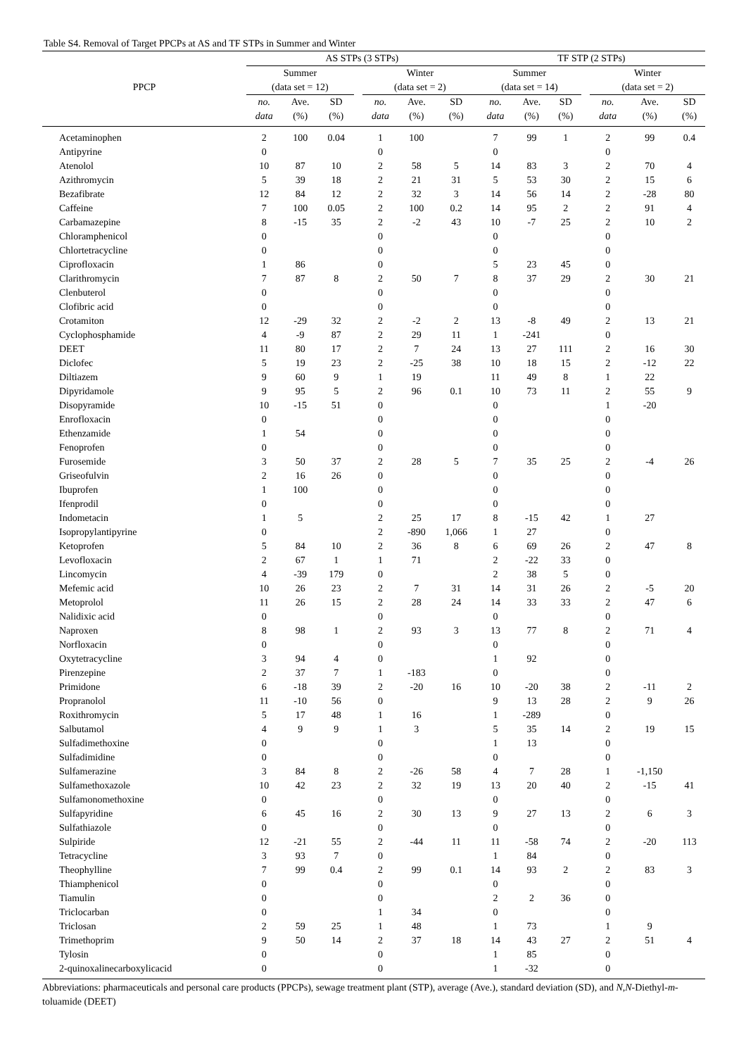Table S4. Removal of Target PPCPs at AS and TF STPs in Summer and Winter
| | AS STPs (3 STPs) | | | | | | | TF STP (2 STPs) | | | | | | |
| --- | --- | --- | --- | --- | --- | --- | --- | --- | --- | --- | --- | --- | --- | --- |
| | Summer | | | | Winter | | | Summer | | | | Winter | | |
| PPCP | (data set = 12) | | | | (data set = 2) | | | (data set = 14) | | | | (data set = 2) | | |
| | no. | Ave. | SD | | no. | Ave. | SD | no. | Ave. | SD | | no. | Ave. | SD |
| | data | (%) | (%) | | data | (%) | (%) | data | (%) | (%) | | data | (%) | (%) |
| Acetaminophen | 2 | 100 | 0.04 | | 1 | 100 | | 7 | 99 | 1 | | 2 | 99 | 0.4 |
| Antipyrine | 0 | | | | 0 | | | 0 | | | | 0 | | |
| Atenolol | 10 | 87 | 10 | | 2 | 58 | 5 | 14 | 83 | 3 | | 2 | 70 | 4 |
| Azithromycin | 5 | 39 | 18 | | 2 | 21 | 31 | 5 | 53 | 30 | | 2 | 15 | 6 |
| Bezafibrate | 12 | 84 | 12 | | 2 | 32 | 3 | 14 | 56 | 14 | | 2 | -28 | 80 |
| Caffeine | 7 | 100 | 0.05 | | 2 | 100 | 0.2 | 14 | 95 | 2 | | 2 | 91 | 4 |
| Carbamazepine | 8 | -15 | 35 | | 2 | -2 | 43 | 10 | -7 | 25 | | 2 | 10 | 2 |
| Chloramphenicol | 0 | | | | 0 | | | 0 | | | | 0 | | |
| Chlortetracycline | 0 | | | | 0 | | | 0 | | | | 0 | | |
| Ciprofloxacin | 1 | 86 | | | 0 | | | 5 | 23 | 45 | | 0 | | |
| Clarithromycin | 7 | 87 | 8 | | 2 | 50 | 7 | 8 | 37 | 29 | | 2 | 30 | 21 |
| Clenbuterol | 0 | | | | 0 | | | 0 | | | | 0 | | |
| Clofibric acid | 0 | | | | 0 | | | 0 | | | | 0 | | |
| Crotamiton | 12 | -29 | 32 | | 2 | -2 | 2 | 13 | -8 | 49 | | 2 | 13 | 21 |
| Cyclophosphamide | 4 | -9 | 87 | | 2 | 29 | 11 | 1 | -241 | | | 0 | | |
| DEET | 11 | 80 | 17 | | 2 | 7 | 24 | 13 | 27 | 111 | | 2 | 16 | 30 |
| Diclofec | 5 | 19 | 23 | | 2 | -25 | 38 | 10 | 18 | 15 | | 2 | -12 | 22 |
| Diltiazem | 9 | 60 | 9 | | 1 | 19 | | 11 | 49 | 8 | | 1 | 22 | |
| Dipyridamole | 9 | 95 | 5 | | 2 | 96 | 0.1 | 10 | 73 | 11 | | 2 | 55 | 9 |
| Disopyramide | 10 | -15 | 51 | | 0 | | | 0 | | | | 1 | -20 | |
| Enrofloxacin | 0 | | | | 0 | | | 0 | | | | 0 | | |
| Ethenzamide | 1 | 54 | | | 0 | | | 0 | | | | 0 | | |
| Fenoprofen | 0 | | | | 0 | | | 0 | | | | 0 | | |
| Furosemide | 3 | 50 | 37 | | 2 | 28 | 5 | 7 | 35 | 25 | | 2 | -4 | 26 |
| Griseofulvin | 2 | 16 | 26 | | 0 | | | 0 | | | | 0 | | |
| Ibuprofen | 1 | 100 | | | 0 | | | 0 | | | | 0 | | |
| Ifenprodil | 0 | | | | 0 | | | 0 | | | | 0 | | |
| Indometacin | 1 | 5 | | | 2 | 25 | 17 | 8 | -15 | 42 | | 1 | 27 | |
| Isopropylantipyrine | 0 | | | | 2 | -890 | 1,066 | 1 | 27 | | | 0 | | |
| Ketoprofen | 5 | 84 | 10 | | 2 | 36 | 8 | 6 | 69 | 26 | | 2 | 47 | 8 |
| Levofloxacin | 2 | 67 | 1 | | 1 | 71 | | 2 | -22 | 33 | | 0 | | |
| Lincomycin | 4 | -39 | 179 | | 0 | | | 2 | 38 | 5 | | 0 | | |
| Mefemic acid | 10 | 26 | 23 | | 2 | 7 | 31 | 14 | 31 | 26 | | 2 | -5 | 20 |
| Metoprolol | 11 | 26 | 15 | | 2 | 28 | 24 | 14 | 33 | 33 | | 2 | 47 | 6 |
| Nalidixic acid | 0 | | | | 0 | | | 0 | | | | 0 | | |
| Naproxen | 8 | 98 | 1 | | 2 | 93 | 3 | 13 | 77 | 8 | | 2 | 71 | 4 |
| Norfloxacin | 0 | | | | 0 | | | 0 | | | | 0 | | |
| Oxytetracycline | 3 | 94 | 4 | | 0 | | | 1 | 92 | | | 0 | | |
| Pirenzepine | 2 | 37 | 7 | | 1 | -183 | | 0 | | | | 0 | | |
| Primidone | 6 | -18 | 39 | | 2 | -20 | 16 | 10 | -20 | 38 | | 2 | -11 | 2 |
| Propranolol | 11 | -10 | 56 | | 0 | | | 9 | 13 | 28 | | 2 | 9 | 26 |
| Roxithromycin | 5 | 17 | 48 | | 1 | 16 | | 1 | -289 | | | 0 | | |
| Salbutamol | 4 | 9 | 9 | | 1 | 3 | | 5 | 35 | 14 | | 2 | 19 | 15 |
| Sulfadimethoxine | 0 | | | | 0 | | | 1 | 13 | | | 0 | | |
| Sulfadimidine | 0 | | | | 0 | | | 0 | | | | 0 | | |
| Sulfamerazine | 3 | 84 | 8 | | 2 | -26 | 58 | 4 | 7 | 28 | | 1 | -1,150 | |
| Sulfamethoxazole | 10 | 42 | 23 | | 2 | 32 | 19 | 13 | 20 | 40 | | 2 | -15 | 41 |
| Sulfamonomethoxine | 0 | | | | 0 | | | 0 | | | | 0 | | |
| Sulfapyridine | 6 | 45 | 16 | | 2 | 30 | 13 | 9 | 27 | 13 | | 2 | 6 | 3 |
| Sulfathiazole | 0 | | | | 0 | | | 0 | | | | 0 | | |
| Sulpiride | 12 | -21 | 55 | | 2 | -44 | 11 | 11 | -58 | 74 | | 2 | -20 | 113 |
| Tetracycline | 3 | 93 | 7 | | 0 | | | 1 | 84 | | | 0 | | |
| Theophylline | 7 | 99 | 0.4 | | 2 | 99 | 0.1 | 14 | 93 | 2 | | 2 | 83 | 3 |
| Thiamphenicol | 0 | | | | 0 | | | 0 | | | | 0 | | |
| Tiamulin | 0 | | | | 0 | | | 2 | 2 | 36 | | 0 | | |
| Triclocarban | 0 | | | | 1 | 34 | | 0 | | | | 0 | | |
| Triclosan | 2 | 59 | 25 | | 1 | 48 | | 1 | 73 | | | 1 | 9 | |
| Trimethoprim | 9 | 50 | 14 | | 2 | 37 | 18 | 14 | 43 | 27 | | 2 | 51 | 4 |
| Tylosin | 0 | | | | 0 | | | 1 | 85 | | | 0 | | |
| 2-quinoxalinecarboxylicacid | 0 | | | | 0 | | | 1 | -32 | | | 0 | | |
Abbreviations: pharmaceuticals and personal care products (PPCPs), sewage treatment plant (STP), average (Ave.), standard deviation (SD), and N,N-Diethyl-m- toluamide (DEET)